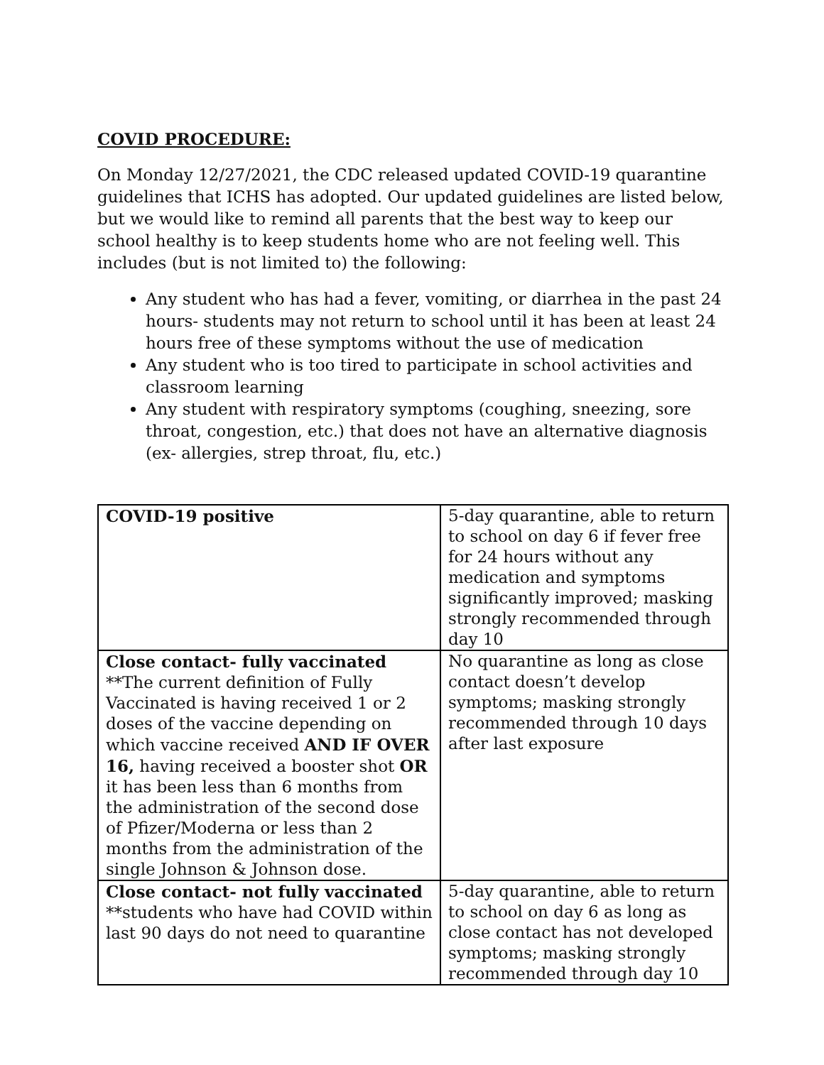COVID PROCEDURE:
On Monday 12/27/2021, the CDC released updated COVID-19 quarantine guidelines that ICHS has adopted. Our updated guidelines are listed below, but we would like to remind all parents that the best way to keep our school healthy is to keep students home who are not feeling well. This includes (but is not limited to) the following:
Any student who has had a fever, vomiting, or diarrhea in the past 24 hours- students may not return to school until it has been at least 24 hours free of these symptoms without the use of medication
Any student who is too tired to participate in school activities and classroom learning
Any student with respiratory symptoms (coughing, sneezing, sore throat, congestion, etc.) that does not have an alternative diagnosis (ex- allergies, strep throat, flu, etc.)
| COVID-19 positive | 5-day quarantine, able to return to school on day 6 if fever free for 24 hours without any medication and symptoms significantly improved; masking strongly recommended through day 10 |
| Close contact- fully vaccinated **The current definition of Fully Vaccinated is having received 1 or 2 doses of the vaccine depending on which vaccine received AND IF OVER 16, having received a booster shot OR it has been less than 6 months from the administration of the second dose of Pfizer/Moderna or less than 2 months from the administration of the single Johnson & Johnson dose. | No quarantine as long as close contact doesn’t develop symptoms; masking strongly recommended through 10 days after last exposure |
| Close contact- not fully vaccinated **students who have had COVID within last 90 days do not need to quarantine | 5-day quarantine, able to return to school on day 6 as long as close contact has not developed symptoms; masking strongly recommended through day 10 |